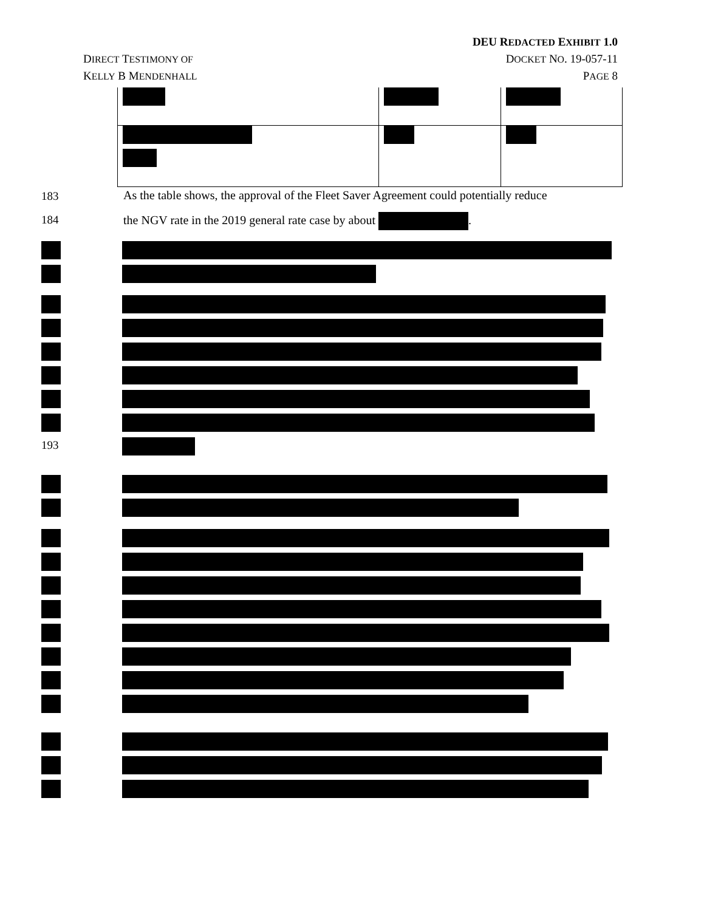DEU REDACTED EXHIBIT 1.0
DIRECT TESTIMONY OF DOCKET NO. 19-057-11
KELLY B MENDENHALL PAGE 8
183
As the table shows, the approval of the Fleet Saver Agreement could potentially reduce
184
the NGV rate in the 2019 general rate case by about .
193